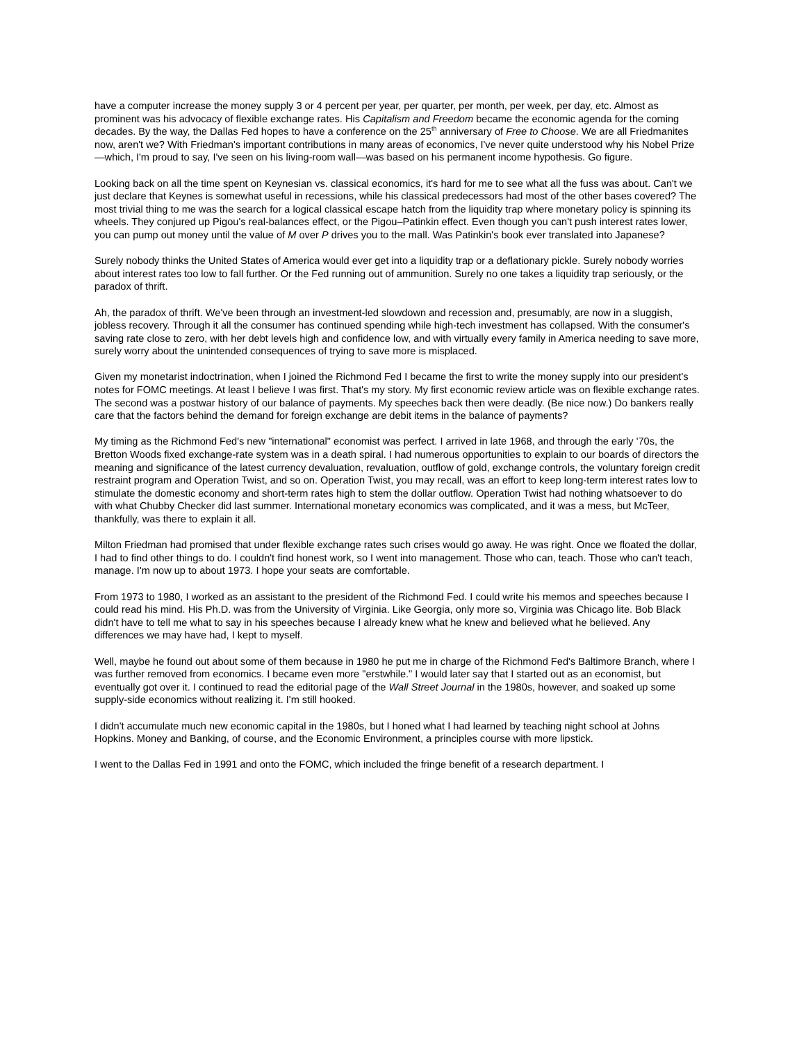have a computer increase the money supply 3 or 4 percent per year, per quarter, per month, per week, per day, etc. Almost as prominent was his advocacy of flexible exchange rates. His Capitalism and Freedom became the economic agenda for the coming decades. By the way, the Dallas Fed hopes to have a conference on the 25<sup>th</sup> anniversary of Free to Choose. We are all Friedmanites now, aren't we? With Friedman's important contributions in many areas of economics, I've never quite understood why his Nobel Prize—which, I'm proud to say, I've seen on his living-room wall—was based on his permanent income hypothesis. Go figure.
Looking back on all the time spent on Keynesian vs. classical economics, it's hard for me to see what all the fuss was about. Can't we just declare that Keynes is somewhat useful in recessions, while his classical predecessors had most of the other bases covered? The most trivial thing to me was the search for a logical classical escape hatch from the liquidity trap where monetary policy is spinning its wheels. They conjured up Pigou's real-balances effect, or the Pigou–Patinkin effect. Even though you can't push interest rates lower, you can pump out money until the value of M over P drives you to the mall. Was Patinkin's book ever translated into Japanese?
Surely nobody thinks the United States of America would ever get into a liquidity trap or a deflationary pickle. Surely nobody worries about interest rates too low to fall further. Or the Fed running out of ammunition. Surely no one takes a liquidity trap seriously, or the paradox of thrift.
Ah, the paradox of thrift. We've been through an investment-led slowdown and recession and, presumably, are now in a sluggish, jobless recovery. Through it all the consumer has continued spending while high-tech investment has collapsed. With the consumer's saving rate close to zero, with her debt levels high and confidence low, and with virtually every family in America needing to save more, surely worry about the unintended consequences of trying to save more is misplaced.
Given my monetarist indoctrination, when I joined the Richmond Fed I became the first to write the money supply into our president's notes for FOMC meetings. At least I believe I was first. That's my story. My first economic review article was on flexible exchange rates. The second was a postwar history of our balance of payments. My speeches back then were deadly. (Be nice now.) Do bankers really care that the factors behind the demand for foreign exchange are debit items in the balance of payments?
My timing as the Richmond Fed's new "international" economist was perfect. I arrived in late 1968, and through the early '70s, the Bretton Woods fixed exchange-rate system was in a death spiral. I had numerous opportunities to explain to our boards of directors the meaning and significance of the latest currency devaluation, revaluation, outflow of gold, exchange controls, the voluntary foreign credit restraint program and Operation Twist, and so on. Operation Twist, you may recall, was an effort to keep long-term interest rates low to stimulate the domestic economy and short-term rates high to stem the dollar outflow. Operation Twist had nothing whatsoever to do with what Chubby Checker did last summer. International monetary economics was complicated, and it was a mess, but McTeer, thankfully, was there to explain it all.
Milton Friedman had promised that under flexible exchange rates such crises would go away. He was right. Once we floated the dollar, I had to find other things to do. I couldn't find honest work, so I went into management. Those who can, teach. Those who can't teach, manage. I'm now up to about 1973. I hope your seats are comfortable.
From 1973 to 1980, I worked as an assistant to the president of the Richmond Fed. I could write his memos and speeches because I could read his mind. His Ph.D. was from the University of Virginia. Like Georgia, only more so, Virginia was Chicago lite. Bob Black didn't have to tell me what to say in his speeches because I already knew what he knew and believed what he believed. Any differences we may have had, I kept to myself.
Well, maybe he found out about some of them because in 1980 he put me in charge of the Richmond Fed's Baltimore Branch, where I was further removed from economics. I became even more "erstwhile." I would later say that I started out as an economist, but eventually got over it. I continued to read the editorial page of the Wall Street Journal in the 1980s, however, and soaked up some supply-side economics without realizing it. I'm still hooked.
I didn't accumulate much new economic capital in the 1980s, but I honed what I had learned by teaching night school at Johns Hopkins. Money and Banking, of course, and the Economic Environment, a principles course with more lipstick.
I went to the Dallas Fed in 1991 and onto the FOMC, which included the fringe benefit of a research department. I